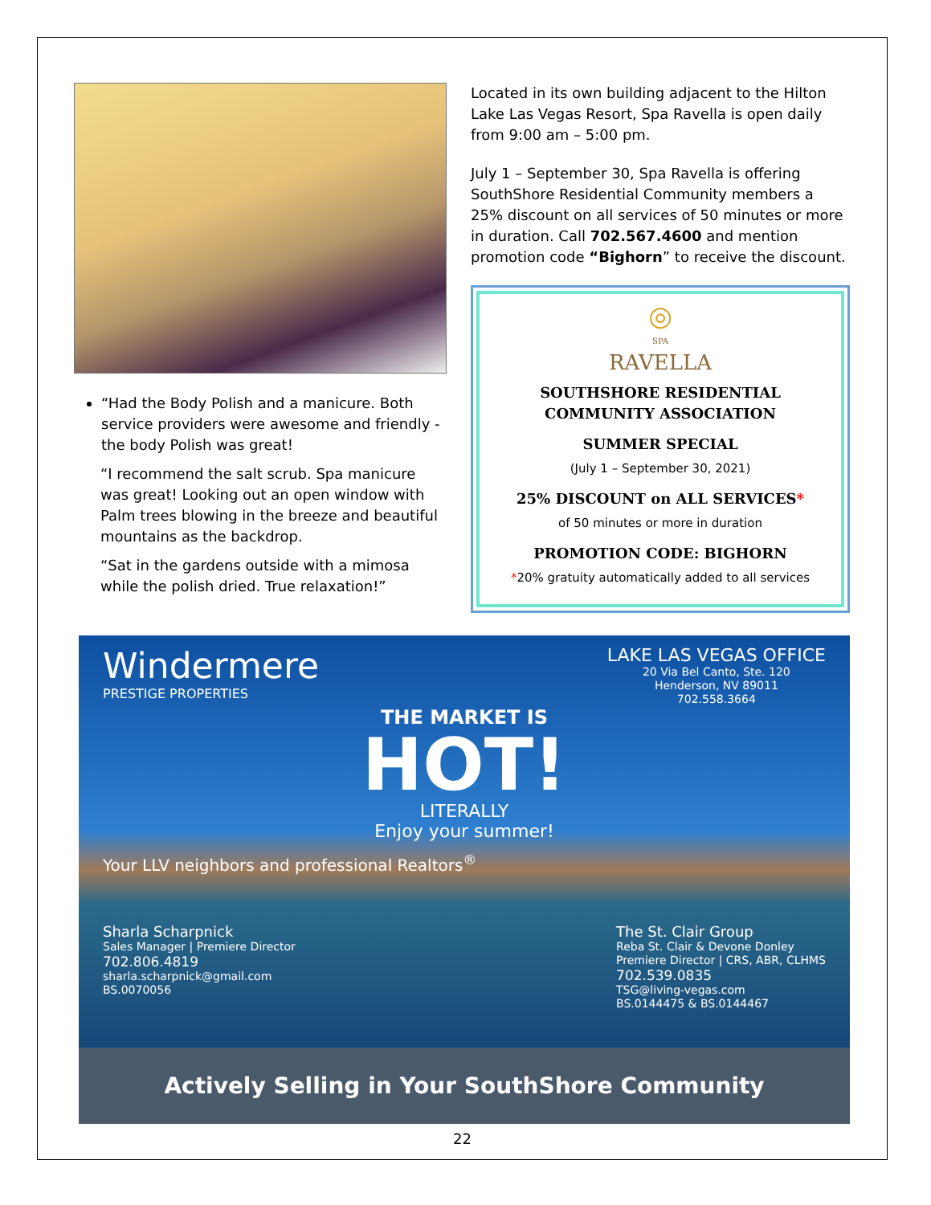“Had the Body Polish and a manicure. Both service providers were awesome and friendly - the body Polish was great!
“I recommend the salt scrub. Spa manicure was great! Looking out an open window with Palm trees blowing in the breeze and beautiful mountains as the backdrop.
“Sat in the gardens outside with a mimosa while the polish dried. True relaxation!”
Located in its own building adjacent to the Hilton Lake Las Vegas Resort, Spa Ravella is open daily from 9:00 am – 5:00 pm.
July 1 – September 30, Spa Ravella is offering SouthShore Residential Community members a 25% discount on all services of 50 minutes or more in duration. Call 702.567.4600 and mention promotion code “Bighorn” to receive the discount.
◎
SPA
RAVELLA
SOUTHSHORE RESIDENTIAL COMMUNITY ASSOCIATION
SUMMER SPECIAL
(July 1 – September 30, 2021)
25% DISCOUNT on ALL SERVICES*
of 50 minutes or more in duration
PROMOTION CODE: BIGHORN
*20% gratuity automatically added to all services
Windermere
PRESTIGE PROPERTIES
LAKE LAS VEGAS OFFICE
20 Via Bel Canto, Ste. 120
Henderson, NV 89011
702.558.3664
THE MARKET IS
HOT!
LITERALLY
Enjoy your summer!
Your LLV neighbors and professional Realtors<sup>®</sup>
Sharla Scharpnick
Sales Manager | Premiere Director
702.806.4819
sharla.scharpnick@gmail.com
BS.0070056
The St. Clair Group
Reba St. Clair & Devone Donley
Premiere Director | CRS, ABR, CLHMS
702.539.0835
TSG@living-vegas.com
BS.0144475 & BS.0144467
Actively Selling in Your SouthShore Community
22